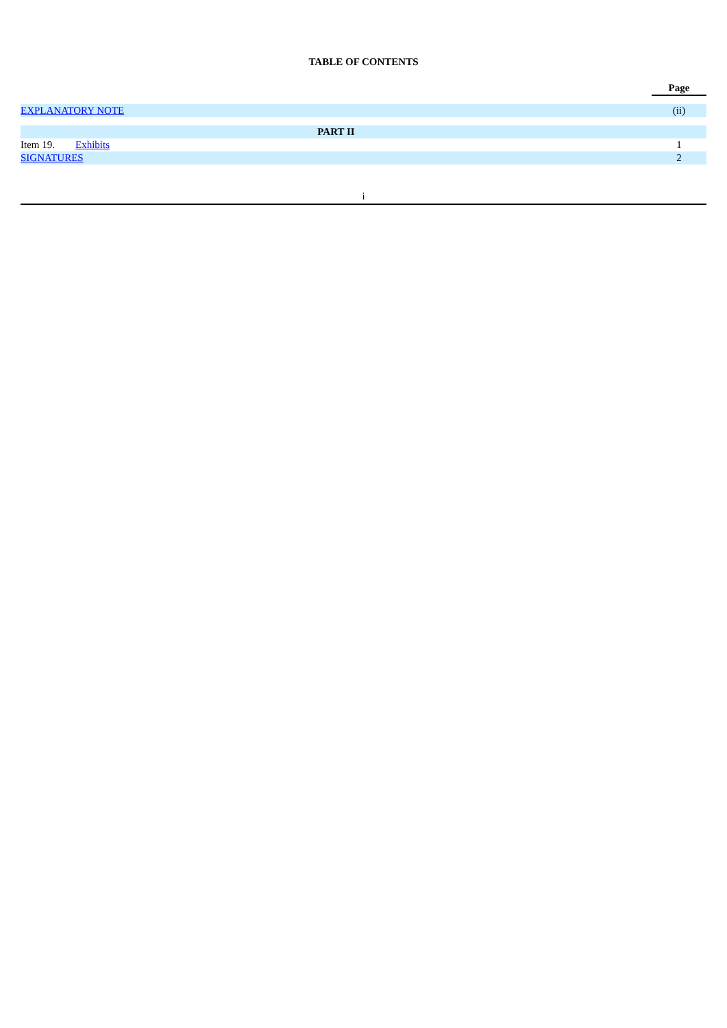TABLE OF CONTENTS
| | | Page |
| EXPLANATORY NOTE | | (ii) |
| PART II | | |
| Item 19. | Exhibits | 1 |
| SIGNATURES | | 2 |
i